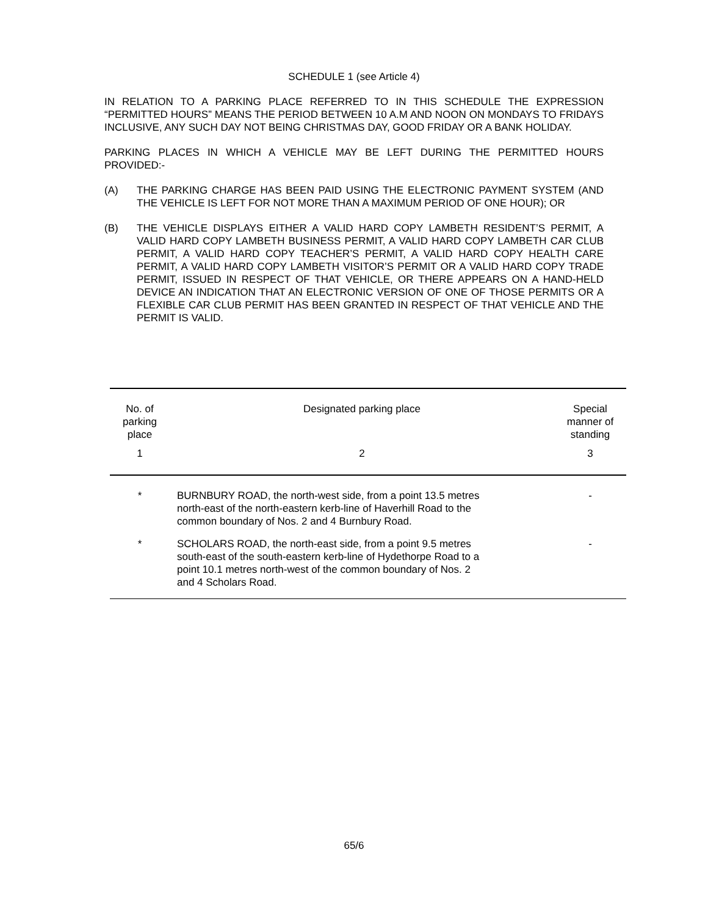SCHEDULE 1 (see Article 4)
IN RELATION TO A PARKING PLACE REFERRED TO IN THIS SCHEDULE THE EXPRESSION “PERMITTED HOURS” MEANS THE PERIOD BETWEEN 10 A.M AND NOON ON MONDAYS TO FRIDAYS INCLUSIVE, ANY SUCH DAY NOT BEING CHRISTMAS DAY, GOOD FRIDAY OR A BANK HOLIDAY.
PARKING PLACES IN WHICH A VEHICLE MAY BE LEFT DURING THE PERMITTED HOURS PROVIDED:-
(A) THE PARKING CHARGE HAS BEEN PAID USING THE ELECTRONIC PAYMENT SYSTEM (AND THE VEHICLE IS LEFT FOR NOT MORE THAN A MAXIMUM PERIOD OF ONE HOUR); OR
(B) THE VEHICLE DISPLAYS EITHER A VALID HARD COPY LAMBETH RESIDENT’S PERMIT, A VALID HARD COPY LAMBETH BUSINESS PERMIT, A VALID HARD COPY LAMBETH CAR CLUB PERMIT, A VALID HARD COPY TEACHER’S PERMIT, A VALID HARD COPY HEALTH CARE PERMIT, A VALID HARD COPY LAMBETH VISITOR’S PERMIT OR A VALID HARD COPY TRADE PERMIT, ISSUED IN RESPECT OF THAT VEHICLE, OR THERE APPEARS ON A HAND-HELD DEVICE AN INDICATION THAT AN ELECTRONIC VERSION OF ONE OF THOSE PERMITS OR A FLEXIBLE CAR CLUB PERMIT HAS BEEN GRANTED IN RESPECT OF THAT VEHICLE AND THE PERMIT IS VALID.
| No. of parking place | Designated parking place | Special manner of standing |
| --- | --- | --- |
| 1 | 2 | 3 |
| * | BURNBURY ROAD, the north-west side, from a point 13.5 metres north-east of the north-eastern kerb-line of Haverhill Road to the common boundary of Nos. 2 and 4 Burnbury Road. | - |
| * | SCHOLARS ROAD, the north-east side, from a point 9.5 metres south-east of the south-eastern kerb-line of Hydethorpe Road to a point 10.1 metres north-west of the common boundary of Nos. 2 and 4 Scholars Road. | - |
65/6